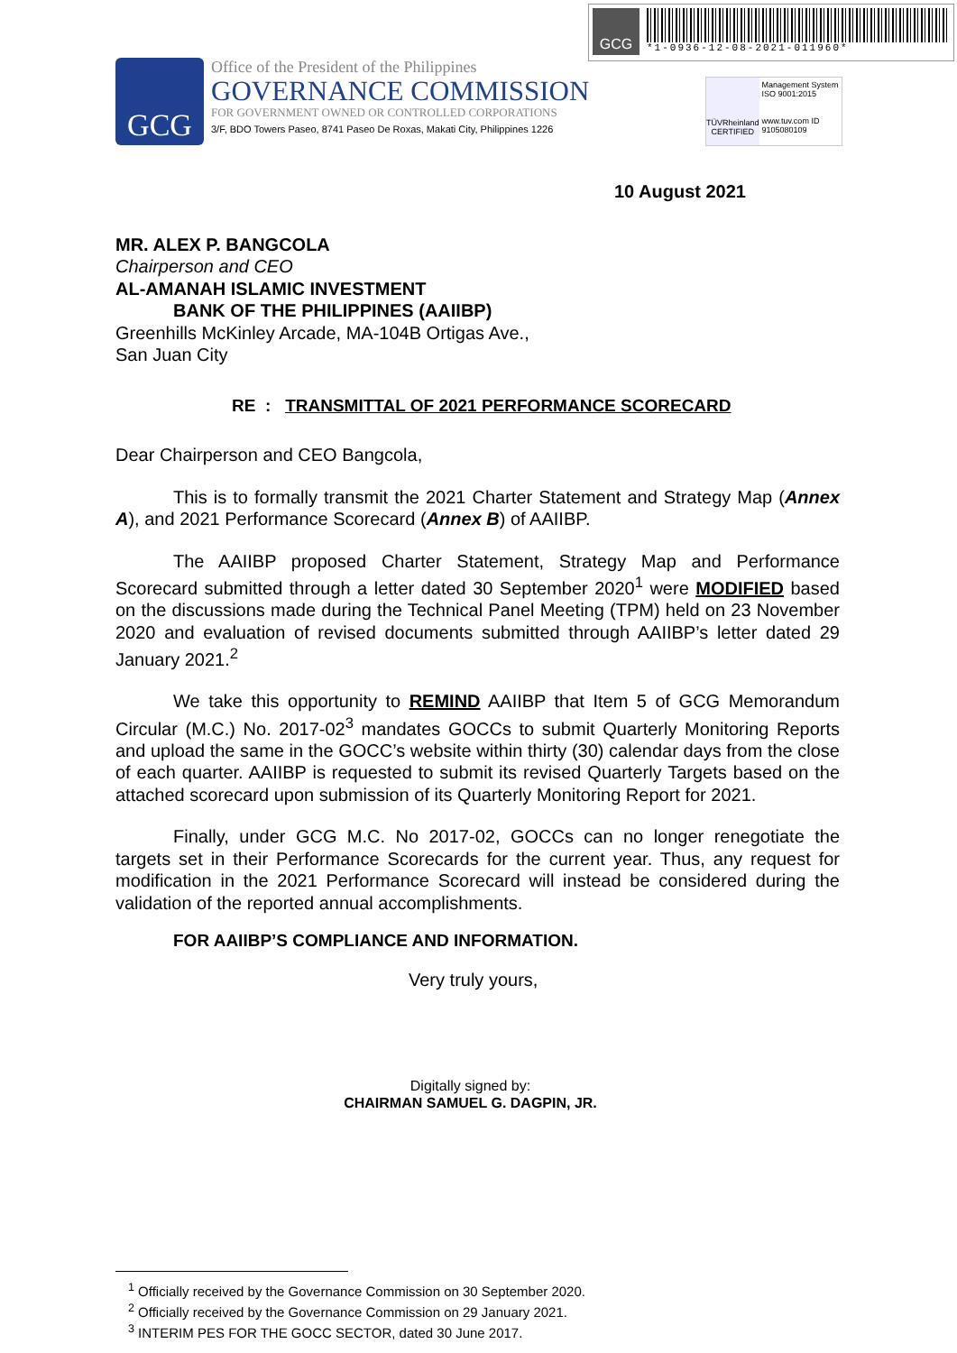GCG
*1-0936-12-08-2021-011960*
GCG
Office of the President of the Philippines
GOVERNANCE COMMISSION
FOR GOVERNMENT OWNED OR CONTROLLED CORPORATIONS
3/F, BDO Towers Paseo, 8741 Paseo De Roxas, Makati City, Philippines 1226
TÜVRheinland CERTIFIED
Management System ISO 9001:2015
www.tuv.com ID 9105080109
10 August 2021
MR. ALEX P. BANGCOLA
Chairperson and CEO
AL-AMANAH ISLAMIC INVESTMENT
BANK OF THE PHILIPPINES (AAIIBP)
Greenhills McKinley Arcade, MA-104B Ortigas Ave.,
San Juan City
RE : TRANSMITTAL OF 2021 PERFORMANCE SCORECARD
Dear Chairperson and CEO Bangcola,
This is to formally transmit the 2021 Charter Statement and Strategy Map (Annex A), and 2021 Performance Scorecard (Annex B) of AAIIBP.
The AAIIBP proposed Charter Statement, Strategy Map and Performance Scorecard submitted through a letter dated 30 September 2020<sup>1</sup> were MODIFIED based on the discussions made during the Technical Panel Meeting (TPM) held on 23 November 2020 and evaluation of revised documents submitted through AAIIBP’s letter dated 29 January 2021.<sup>2</sup>
We take this opportunity to REMIND AAIIBP that Item 5 of GCG Memorandum Circular (M.C.) No. 2017-02<sup>3</sup> mandates GOCCs to submit Quarterly Monitoring Reports and upload the same in the GOCC’s website within thirty (30) calendar days from the close of each quarter. AAIIBP is requested to submit its revised Quarterly Targets based on the attached scorecard upon submission of its Quarterly Monitoring Report for 2021.
Finally, under GCG M.C. No 2017-02, GOCCs can no longer renegotiate the targets set in their Performance Scorecards for the current year. Thus, any request for modification in the 2021 Performance Scorecard will instead be considered during the validation of the reported annual accomplishments.
FOR AAIIBP’S COMPLIANCE AND INFORMATION.
Very truly yours,
Digitally signed by:
CHAIRMAN SAMUEL G. DAGPIN, JR.
<sup>1</sup> Officially received by the Governance Commission on 30 September 2020.
<sup>2</sup> Officially received by the Governance Commission on 29 January 2021.
<sup>3</sup> INTERIM PES FOR THE GOCC SECTOR, dated 30 June 2017.